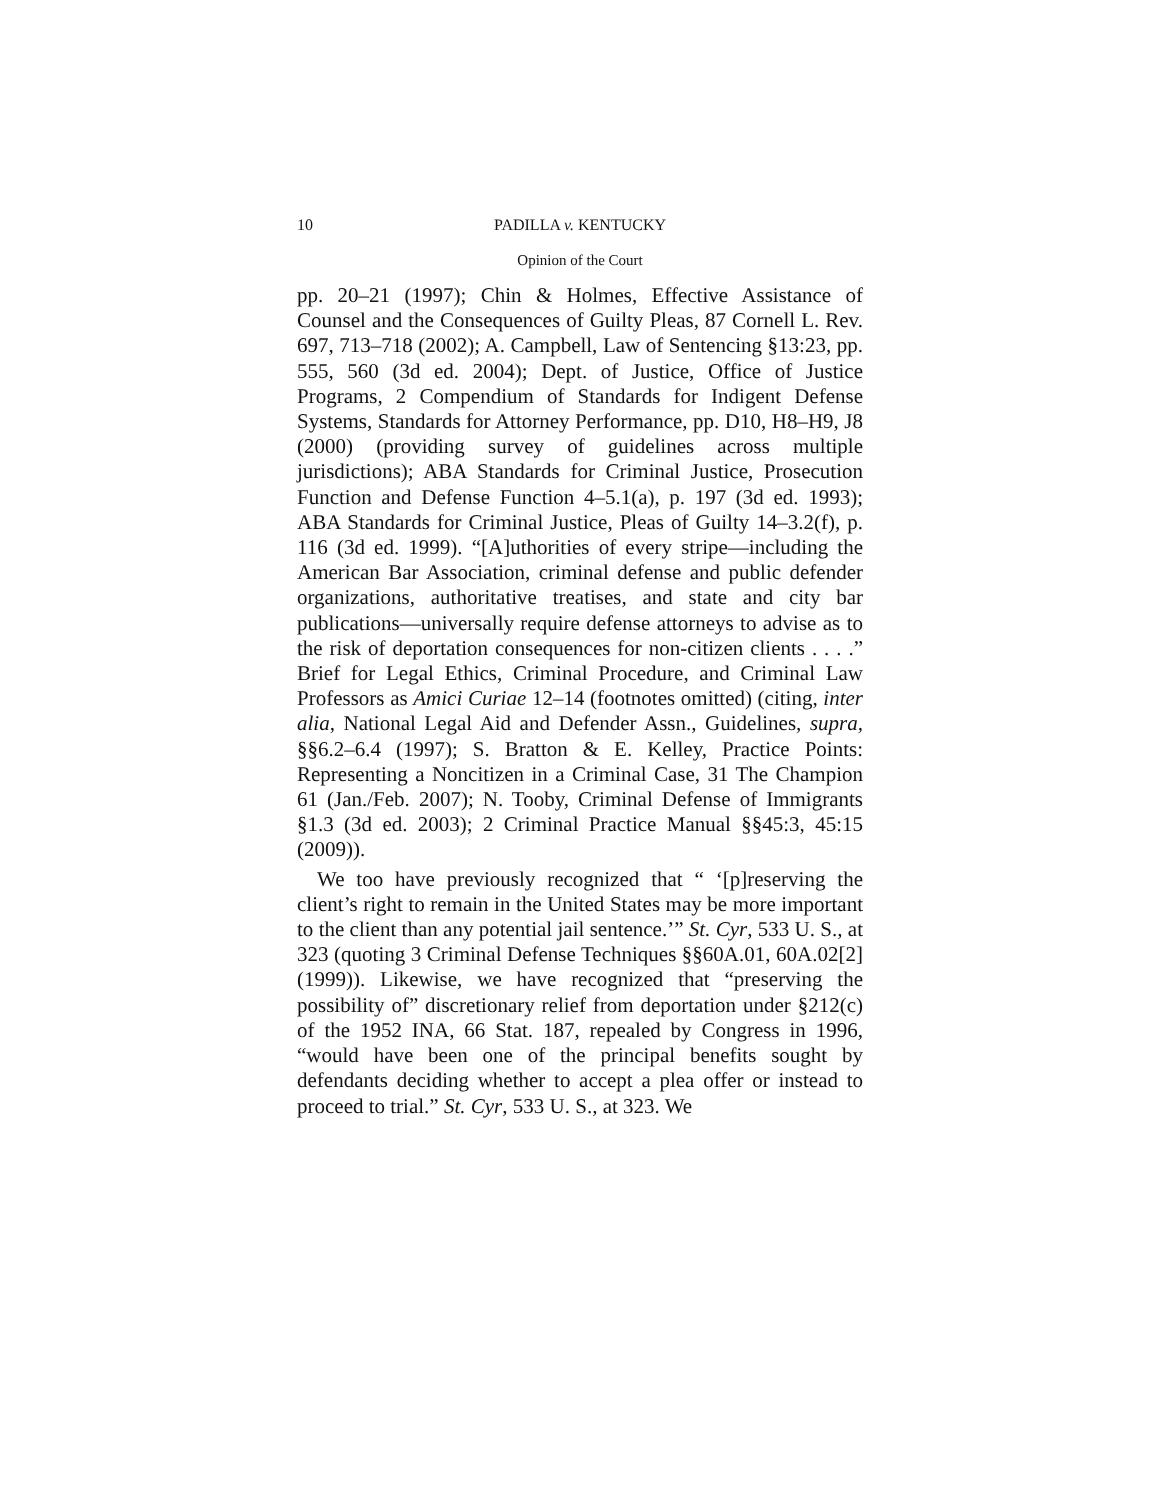10 PADILLA v. KENTUCKY
Opinion of the Court
pp. 20–21 (1997); Chin & Holmes, Effective Assistance of Counsel and the Consequences of Guilty Pleas, 87 Cornell L. Rev. 697, 713–718 (2002); A. Campbell, Law of Sentencing §13:23, pp. 555, 560 (3d ed. 2004); Dept. of Justice, Office of Justice Programs, 2 Compendium of Standards for Indigent Defense Systems, Standards for Attorney Performance, pp. D10, H8–H9, J8 (2000) (providing survey of guidelines across multiple jurisdictions); ABA Standards for Criminal Justice, Prosecution Function and Defense Function 4–5.1(a), p. 197 (3d ed. 1993); ABA Standards for Criminal Justice, Pleas of Guilty 14–3.2(f), p. 116 (3d ed. 1999). “[A]uthorities of every stripe—including the American Bar Association, criminal defense and public defender organizations, authoritative treatises, and state and city bar publications—universally require defense attorneys to advise as to the risk of deportation consequences for non-citizen clients . . . .” Brief for Legal Ethics, Criminal Procedure, and Criminal Law Professors as Amici Curiae 12–14 (footnotes omitted) (citing, inter alia, National Legal Aid and Defender Assn., Guidelines, supra, §§6.2–6.4 (1997); S. Bratton & E. Kelley, Practice Points: Representing a Noncitizen in a Criminal Case, 31 The Champion 61 (Jan./Feb. 2007); N. Tooby, Criminal Defense of Immigrants §1.3 (3d ed. 2003); 2 Criminal Practice Manual §§45:3, 45:15 (2009)).
We too have previously recognized that “ ‘[p]reserving the client’s right to remain in the United States may be more important to the client than any potential jail sentence.’” St. Cyr, 533 U. S., at 323 (quoting 3 Criminal Defense Techniques §§60A.01, 60A.02[2] (1999)). Likewise, we have recognized that “preserving the possibility of” discretionary relief from deportation under §212(c) of the 1952 INA, 66 Stat. 187, repealed by Congress in 1996, “would have been one of the principal benefits sought by defendants deciding whether to accept a plea offer or instead to proceed to trial.” St. Cyr, 533 U. S., at 323. We